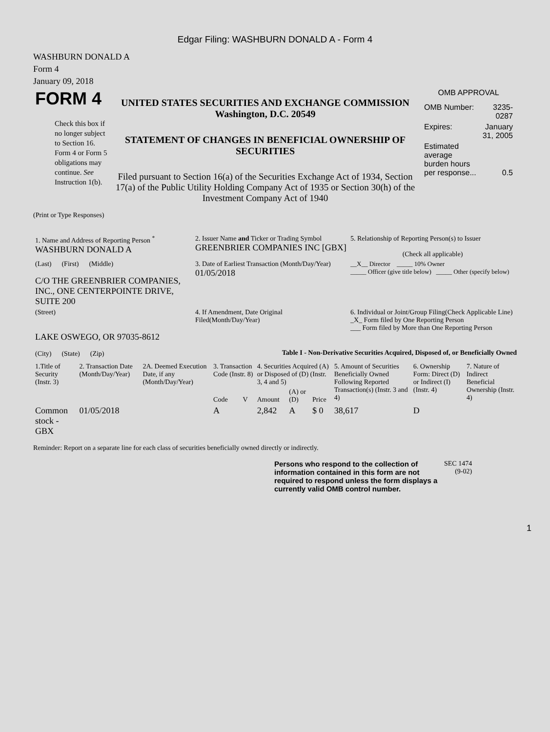Edgar Filing: WASHBURN DONALD A - Form 4
WASHBURN DONALD A
Form 4
January 09, 2018
| FORM 4 Check this box if no longer subject to Section 16. Form 4 or Form 5 obligations may continue. See Instruction 1(b). | UNITED STATES SECURITIES AND EXCHANGE COMMISSION Washington, D.C. 20549 STATEMENT OF CHANGES IN BENEFICIAL OWNERSHIP OF SECURITIES Filed pursuant to Section 16(a) of the Securities Exchange Act of 1934, Section 17(a) of the Public Utility Holding Company Act of 1935 or Section 30(h) of the Investment Company Act of 1940 | OMB APPROVAL / OMB Number: / 3235-0287 / / Expires: / January 31, 2005 / / Estimated average burden hours per response... / 0.5 / |
(Print or Type Responses)
| 1. Name and Address of Reporting Person <sup>*</sup> WASHBURN DONALD A | 2. Issuer Name and Ticker or Trading Symbol GREENBRIER COMPANIES INC [GBX] | 5. Relationship of Reporting Person(s) to Issuer (Check all applicable) |
| (Last) (First) (Middle) C/O THE GREENBRIER COMPANIES, INC., ONE CENTERPOINTE DRIVE, SUITE 200 | 3. Date of Earliest Transaction (Month/Day/Year) 01/05/2018 | __X__ Director _____ 10% Owner _____ Officer (give title below) _____ Other (specify below) |
| (Street) LAKE OSWEGO, OR 97035-8612 (City) (State) (Zip) | 4. If Amendment, Date Original Filed(Month/Day/Year) | 6. Individual or Joint/Group Filing(Check Applicable Line) _X_ Form filed by One Reporting Person ___ Form filed by More than One Reporting Person |
Table I - Non-Derivative Securities Acquired, Disposed of, or Beneficially Owned
| 1.Title of Security (Instr. 3) | 2. Transaction Date (Month/Day/Year) | 2A. Deemed Execution Date, if any (Month/Day/Year) | 3. Transaction Code (Instr. 8) | | 4. Securities Acquired (A) or Disposed of (D) (Instr. 3, 4 and 5) | | | 5. Amount of Securities Beneficially Owned Following Reported Transaction(s) (Instr. 3 and 4) | 6. Ownership Form: Direct (D) or Indirect (I) (Instr. 4) | 7. Nature of Indirect Beneficial Ownership (Instr. 4) |
| --- | --- | --- | --- | --- | --- | --- | --- | --- | --- | --- |
| | | | Code | V | Amount | (A) or (D) | Price | | | |
| Common stock - GBX | 01/05/2018 | | A | | 2,842 | A | $ 0 | 38,617 | D | |
Reminder: Report on a separate line for each class of securities beneficially owned directly or indirectly.
| Persons who respond to the collection of information contained in this form are not required to respond unless the form displays a currently valid OMB control number. | SEC 1474 (9-02) |
1